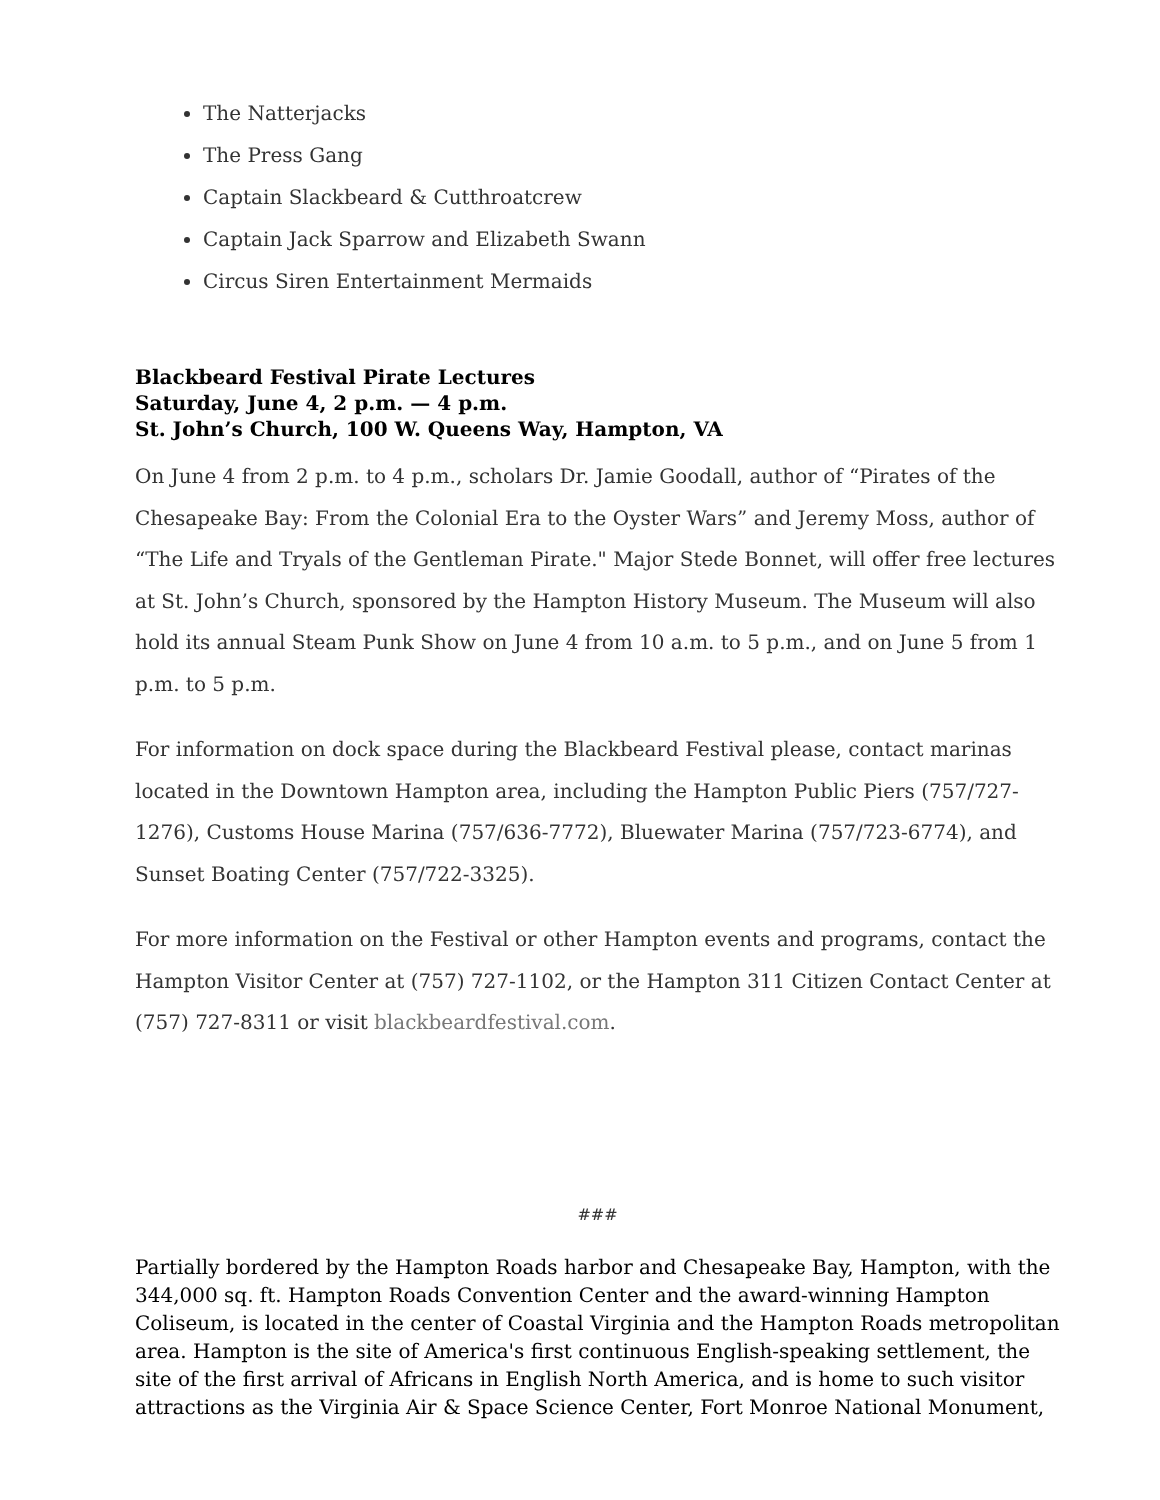The Natterjacks
The Press Gang
Captain Slackbeard & Cutthroatcrew
Captain Jack Sparrow and Elizabeth Swann
Circus Siren Entertainment Mermaids
Blackbeard Festival Pirate Lectures
Saturday, June 4, 2 p.m. — 4 p.m.
St. John’s Church, 100 W. Queens Way, Hampton, VA
On June 4 from 2 p.m. to 4 p.m., scholars Dr. Jamie Goodall, author of “Pirates of the Chesapeake Bay: From the Colonial Era to the Oyster Wars” and Jeremy Moss, author of “The Life and Tryals of the Gentleman Pirate." Major Stede Bonnet, will offer free lectures at St. John’s Church, sponsored by the Hampton History Museum. The Museum will also hold its annual Steam Punk Show on June 4 from 10 a.m. to 5 p.m., and on June 5 from 1 p.m. to 5 p.m.
For information on dock space during the Blackbeard Festival please, contact marinas located in the Downtown Hampton area, including the Hampton Public Piers (757/727-1276), Customs House Marina (757/636-7772), Bluewater Marina (757/723-6774), and Sunset Boating Center (757/722-3325).
For more information on the Festival or other Hampton events and programs, contact the Hampton Visitor Center at (757) 727-1102, or the Hampton 311 Citizen Contact Center at (757) 727-8311 or visit blackbeardfestival.com.
###
Partially bordered by the Hampton Roads harbor and Chesapeake Bay, Hampton, with the 344,000 sq. ft. Hampton Roads Convention Center and the award-winning Hampton Coliseum, is located in the center of Coastal Virginia and the Hampton Roads metropolitan area. Hampton is the site of America's first continuous English-speaking settlement, the site of the first arrival of Africans in English North America, and is home to such visitor attractions as the Virginia Air & Space Science Center, Fort Monroe National Monument,